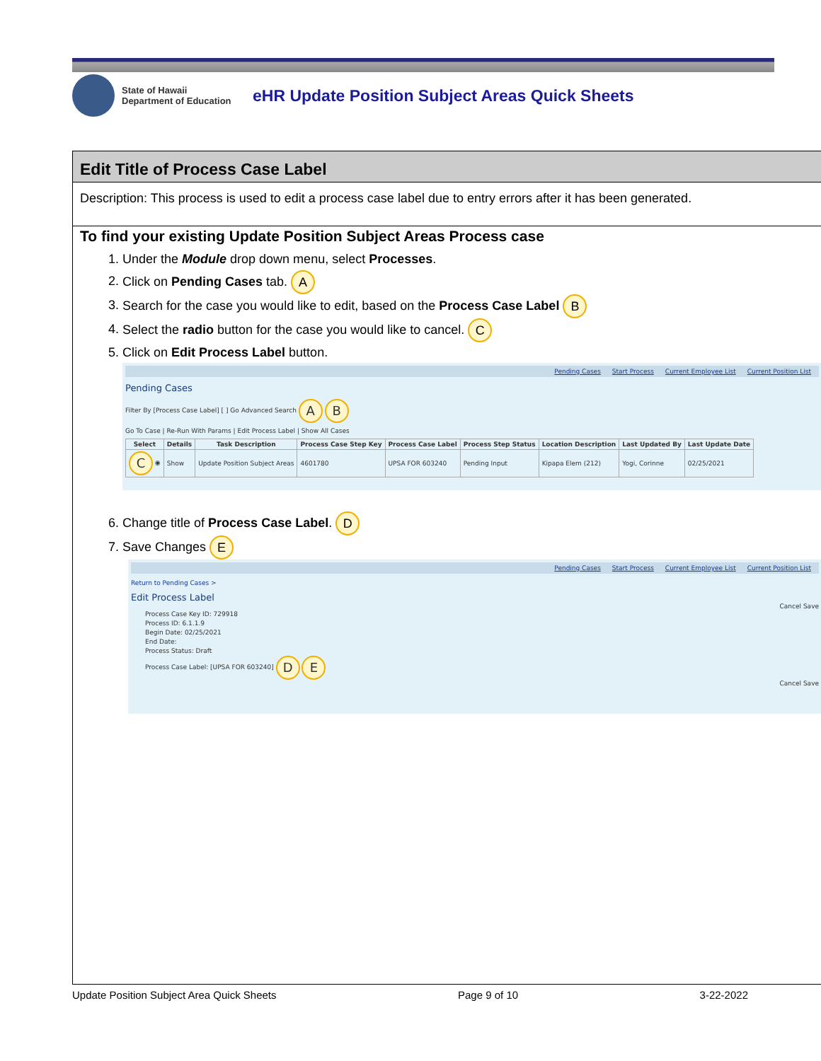State of Hawaii
Department of Education
eHR Update Position Subject Areas Quick Sheets
Edit Title of Process Case Label
Description: This process is used to edit a process case label due to entry errors after it has been generated.
To find your existing Update Position Subject Areas Process case
1. Under the Module drop down menu, select Processes.
2. Click on Pending Cases tab. A
3. Search for the case you would like to edit, based on the Process Case Label B
4. Select the radio button for the case you would like to cancel. C
5. Click on Edit Process Label button.
Pending Cases Start Process Current Employee List Current Position List
Pending Cases
Filter By [Process Case Label] [ ] Go Advanced Search A B
Go To Case | Re-Run With Params | Edit Process Label | Show All Cases
| Select | Details | Task Description | Process Case Step Key | Process Case Label | Process Step Status | Location Description | Last Updated By | Last Update Date |
| --- | --- | --- | --- | --- | --- | --- | --- | --- |
| C ◉ | Show | Update Position Subject Areas | 4601780 | UPSA FOR 603240 | Pending Input | Kipapa Elem (212) | Yogi, Corinne | 02/25/2021 |
6. Change title of Process Case Label. D
7. Save Changes E
Pending Cases Start Process Current Employee List Current Position List
Return to Pending Cases >
Edit Process Label
Cancel Save
Process Case Key ID: 729918
Process ID: 6.1.1.9
Begin Date: 02/25/2021
End Date:
Process Status: Draft
Process Case Label: [UPSA FOR 603240] D E
Cancel Save
Update Position Subject Area Quick Sheets Page 9 of 10 3-22-2022